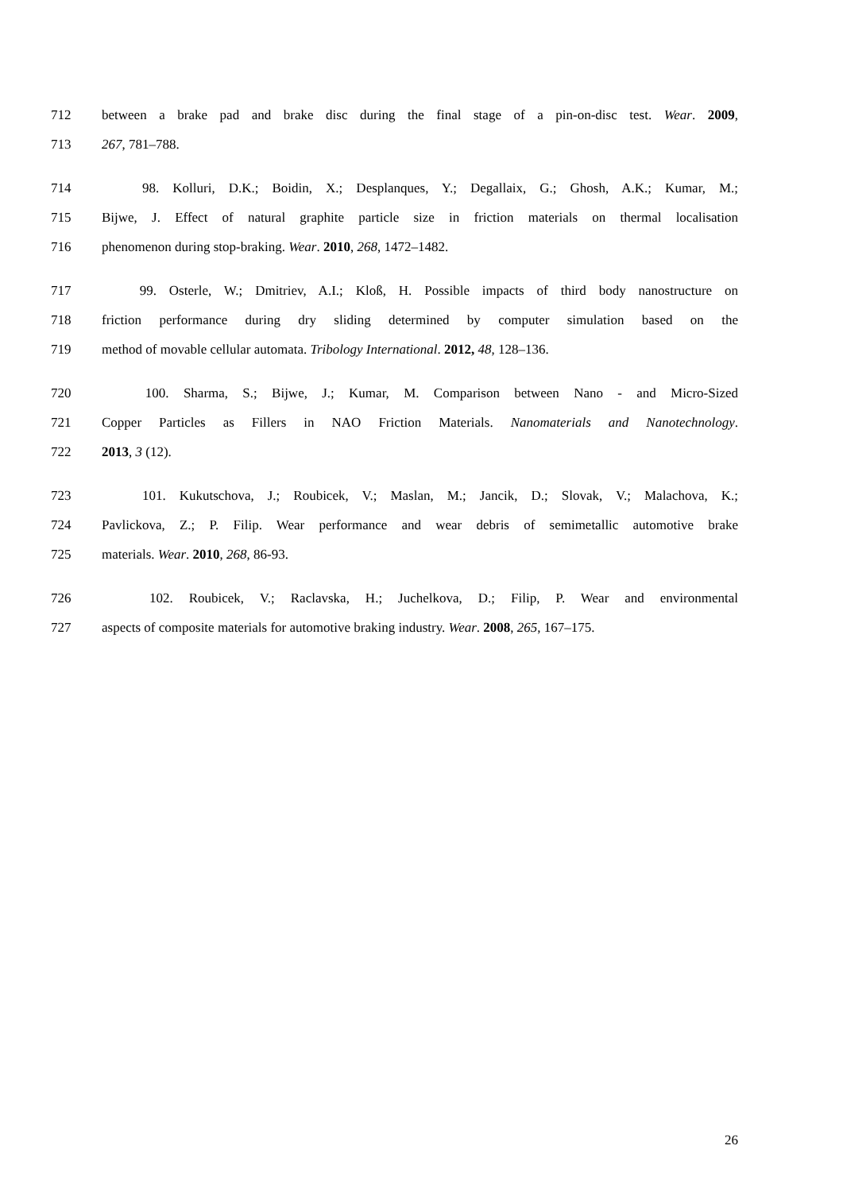712 between a brake pad and brake disc during the final stage of a pin-on-disc test. Wear. 2009,
713 267, 781–788.
714 98. Kolluri, D.K.; Boidin, X.; Desplanques, Y.; Degallaix, G.; Ghosh, A.K.; Kumar, M.;
715 Bijwe, J. Effect of natural graphite particle size in friction materials on thermal localisation
716 phenomenon during stop-braking. Wear. 2010, 268, 1472–1482.
717 99. Osterle, W.; Dmitriev, A.I.; Kloß, H. Possible impacts of third body nanostructure on
718 friction performance during dry sliding determined by computer simulation based on the
719 method of movable cellular automata. Tribology International. 2012, 48, 128–136.
720 100. Sharma, S.; Bijwe, J.; Kumar, M. Comparison between Nano - and Micro-Sized
721 Copper Particles as Fillers in NAO Friction Materials. Nanomaterials and Nanotechnology.
722 2013, 3 (12).
723 101. Kukutschova, J.; Roubicek, V.; Maslan, M.; Jancik, D.; Slovak, V.; Malachova, K.;
724 Pavlickova, Z.; P. Filip. Wear performance and wear debris of semimetallic automotive brake
725 materials. Wear. 2010, 268, 86-93.
726 102. Roubicek, V.; Raclavska, H.; Juchelkova, D.; Filip, P. Wear and environmental
727 aspects of composite materials for automotive braking industry. Wear. 2008, 265, 167–175.
26